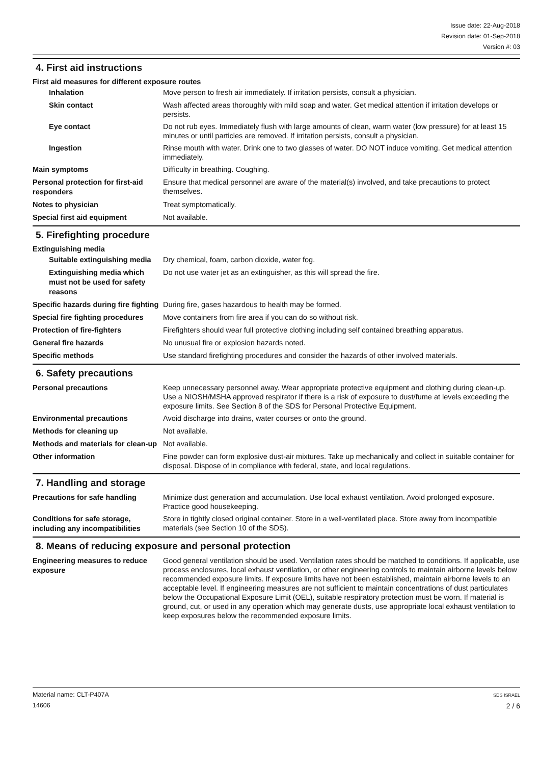Issue date: 22-Aug-2018
Revision date: 01-Sep-2018
Version #: 03
4. First aid instructions
First aid measures for different exposure routes
Inhalation
Move person to fresh air immediately. If irritation persists, consult a physician.
Skin contact
Wash affected areas thoroughly with mild soap and water. Get medical attention if irritation develops or persists.
Eye contact
Do not rub eyes. Immediately flush with large amounts of clean, warm water (low pressure) for at least 15 minutes or until particles are removed. If irritation persists, consult a physician.
Ingestion
Rinse mouth with water. Drink one to two glasses of water. DO NOT induce vomiting. Get medical attention immediately.
Main symptoms
Difficulty in breathing. Coughing.
Personal protection for first-aid responders
Ensure that medical personnel are aware of the material(s) involved, and take precautions to protect themselves.
Notes to physician
Treat symptomatically.
Special first aid equipment
Not available.
5. Firefighting procedure
Extinguishing media
Suitable extinguishing media
Dry chemical, foam, carbon dioxide, water fog.
Extinguishing media which must not be used for safety reasons
Do not use water jet as an extinguisher, as this will spread the fire.
Specific hazards during fire fighting
During fire, gases hazardous to health may be formed.
Special fire fighting procedures
Move containers from fire area if you can do so without risk.
Protection of fire-fighters
Firefighters should wear full protective clothing including self contained breathing apparatus.
General fire hazards
No unusual fire or explosion hazards noted.
Specific methods
Use standard firefighting procedures and consider the hazards of other involved materials.
6. Safety precautions
Personal precautions
Keep unnecessary personnel away. Wear appropriate protective equipment and clothing during clean-up. Use a NIOSH/MSHA approved respirator if there is a risk of exposure to dust/fume at levels exceeding the exposure limits. See Section 8 of the SDS for Personal Protective Equipment.
Environmental precautions
Avoid discharge into drains, water courses or onto the ground.
Methods for cleaning up
Not available.
Methods and materials for clean-up
Not available.
Other information
Fine powder can form explosive dust-air mixtures. Take up mechanically and collect in suitable container for disposal. Dispose of in compliance with federal, state, and local regulations.
7. Handling and storage
Precautions for safe handling
Minimize dust generation and accumulation. Use local exhaust ventilation. Avoid prolonged exposure. Practice good housekeeping.
Conditions for safe storage, including any incompatibilities
Store in tightly closed original container. Store in a well-ventilated place. Store away from incompatible materials (see Section 10 of the SDS).
8. Means of reducing exposure and personal protection
Engineering measures to reduce exposure
Good general ventilation should be used. Ventilation rates should be matched to conditions. If applicable, use process enclosures, local exhaust ventilation, or other engineering controls to maintain airborne levels below recommended exposure limits. If exposure limits have not been established, maintain airborne levels to an acceptable level. If engineering measures are not sufficient to maintain concentrations of dust particulates below the Occupational Exposure Limit (OEL), suitable respiratory protection must be worn. If material is ground, cut, or used in any operation which may generate dusts, use appropriate local exhaust ventilation to keep exposures below the recommended exposure limits.
Material name: CLT-P407A
14606
SDS ISRAEL
2 / 6